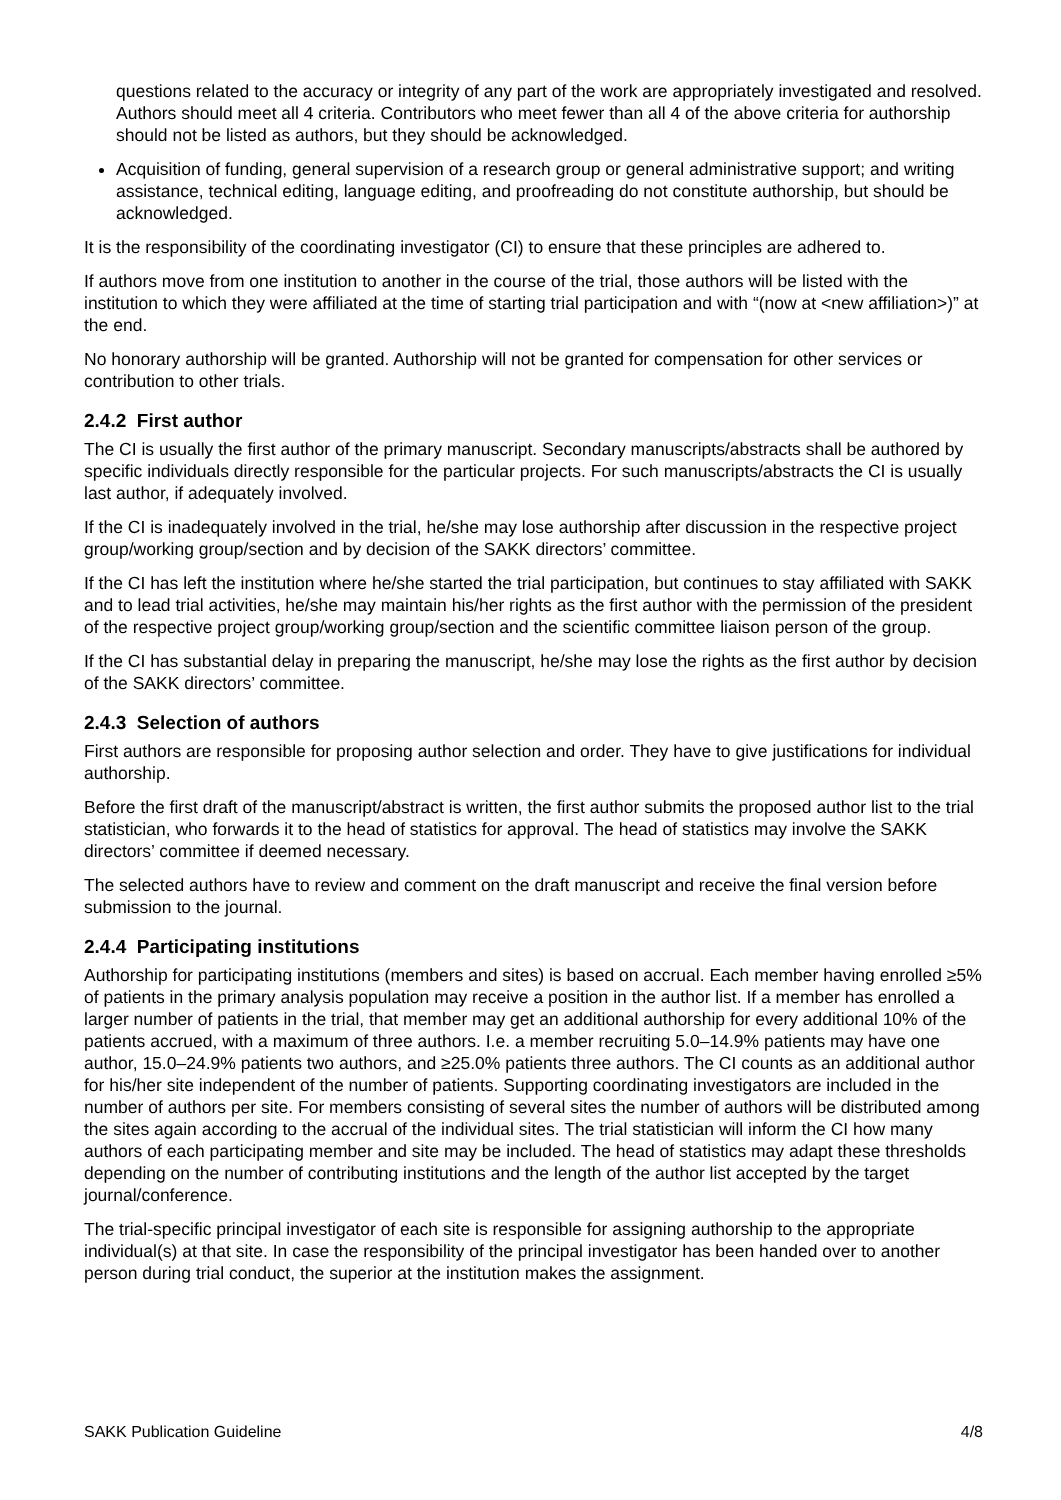questions related to the accuracy or integrity of any part of the work are appropriately investigated and resolved. Authors should meet all 4 criteria. Contributors who meet fewer than all 4 of the above criteria for authorship should not be listed as authors, but they should be acknowledged.
Acquisition of funding, general supervision of a research group or general administrative support; and writing assistance, technical editing, language editing, and proofreading do not constitute authorship, but should be acknowledged.
It is the responsibility of the coordinating investigator (CI) to ensure that these principles are adhered to.
If authors move from one institution to another in the course of the trial, those authors will be listed with the institution to which they were affiliated at the time of starting trial participation and with “(now at <new affiliation>)” at the end.
No honorary authorship will be granted. Authorship will not be granted for compensation for other services or contribution to other trials.
2.4.2 First author
The CI is usually the first author of the primary manuscript. Secondary manuscripts/abstracts shall be authored by specific individuals directly responsible for the particular projects. For such manuscripts/abstracts the CI is usually last author, if adequately involved.
If the CI is inadequately involved in the trial, he/she may lose authorship after discussion in the respective project group/working group/section and by decision of the SAKK directors’ committee.
If the CI has left the institution where he/she started the trial participation, but continues to stay affiliated with SAKK and to lead trial activities, he/she may maintain his/her rights as the first author with the permission of the president of the respective project group/working group/section and the scientific committee liaison person of the group.
If the CI has substantial delay in preparing the manuscript, he/she may lose the rights as the first author by decision of the SAKK directors’ committee.
2.4.3 Selection of authors
First authors are responsible for proposing author selection and order. They have to give justifications for individual authorship.
Before the first draft of the manuscript/abstract is written, the first author submits the proposed author list to the trial statistician, who forwards it to the head of statistics for approval. The head of statistics may involve the SAKK directors’ committee if deemed necessary.
The selected authors have to review and comment on the draft manuscript and receive the final version before submission to the journal.
2.4.4 Participating institutions
Authorship for participating institutions (members and sites) is based on accrual. Each member having enrolled ≥5% of patients in the primary analysis population may receive a position in the author list. If a member has enrolled a larger number of patients in the trial, that member may get an additional authorship for every additional 10% of the patients accrued, with a maximum of three authors. I.e. a member recruiting 5.0–14.9% patients may have one author, 15.0–24.9% patients two authors, and ≥25.0% patients three authors. The CI counts as an additional author for his/her site independent of the number of patients. Supporting coordinating investigators are included in the number of authors per site. For members consisting of several sites the number of authors will be distributed among the sites again according to the accrual of the individual sites. The trial statistician will inform the CI how many authors of each participating member and site may be included. The head of statistics may adapt these thresholds depending on the number of contributing institutions and the length of the author list accepted by the target journal/conference.
The trial-specific principal investigator of each site is responsible for assigning authorship to the appropriate individual(s) at that site. In case the responsibility of the principal investigator has been handed over to another person during trial conduct, the superior at the institution makes the assignment.
SAKK Publication Guideline 4/8